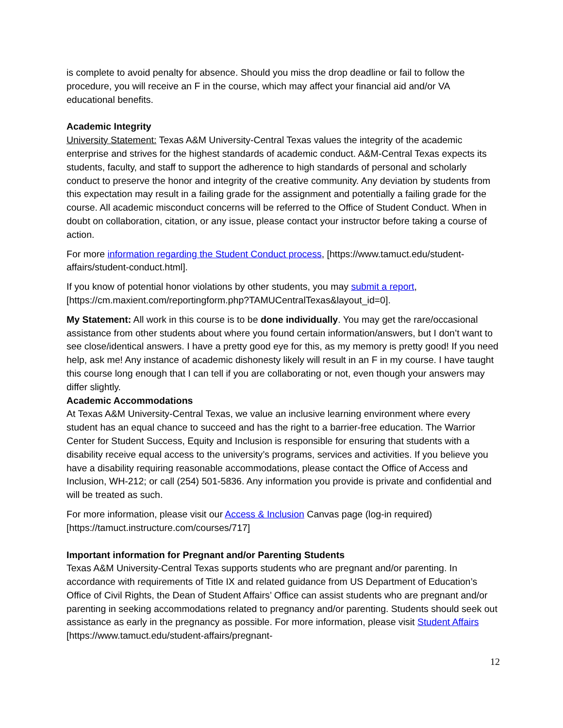is complete to avoid penalty for absence. Should you miss the drop deadline or fail to follow the procedure, you will receive an F in the course, which may affect your financial aid and/or VA educational benefits.
Academic Integrity
University Statement: Texas A&M University-Central Texas values the integrity of the academic enterprise and strives for the highest standards of academic conduct. A&M-Central Texas expects its students, faculty, and staff to support the adherence to high standards of personal and scholarly conduct to preserve the honor and integrity of the creative community. Any deviation by students from this expectation may result in a failing grade for the assignment and potentially a failing grade for the course. All academic misconduct concerns will be referred to the Office of Student Conduct. When in doubt on collaboration, citation, or any issue, please contact your instructor before taking a course of action.
For more information regarding the Student Conduct process, [https://www.tamuct.edu/student-affairs/student-conduct.html].
If you know of potential honor violations by other students, you may submit a report, [https://cm.maxient.com/reportingform.php?TAMUCentralTexas&layout_id=0].
My Statement: All work in this course is to be done individually. You may get the rare/occasional assistance from other students about where you found certain information/answers, but I don’t want to see close/identical answers. I have a pretty good eye for this, as my memory is pretty good! If you need help, ask me! Any instance of academic dishonesty likely will result in an F in my course. I have taught this course long enough that I can tell if you are collaborating or not, even though your answers may differ slightly.
Academic Accommodations
At Texas A&M University-Central Texas, we value an inclusive learning environment where every student has an equal chance to succeed and has the right to a barrier-free education. The Warrior Center for Student Success, Equity and Inclusion is responsible for ensuring that students with a disability receive equal access to the university’s programs, services and activities. If you believe you have a disability requiring reasonable accommodations, please contact the Office of Access and Inclusion, WH-212; or call (254) 501-5836. Any information you provide is private and confidential and will be treated as such.
For more information, please visit our Access & Inclusion Canvas page (log-in required) [https://tamuct.instructure.com/courses/717]
Important information for Pregnant and/or Parenting Students
Texas A&M University-Central Texas supports students who are pregnant and/or parenting. In accordance with requirements of Title IX and related guidance from US Department of Education’s Office of Civil Rights, the Dean of Student Affairs’ Office can assist students who are pregnant and/or parenting in seeking accommodations related to pregnancy and/or parenting. Students should seek out assistance as early in the pregnancy as possible. For more information, please visit Student Affairs [https://www.tamuct.edu/student-affairs/pregnant-
12